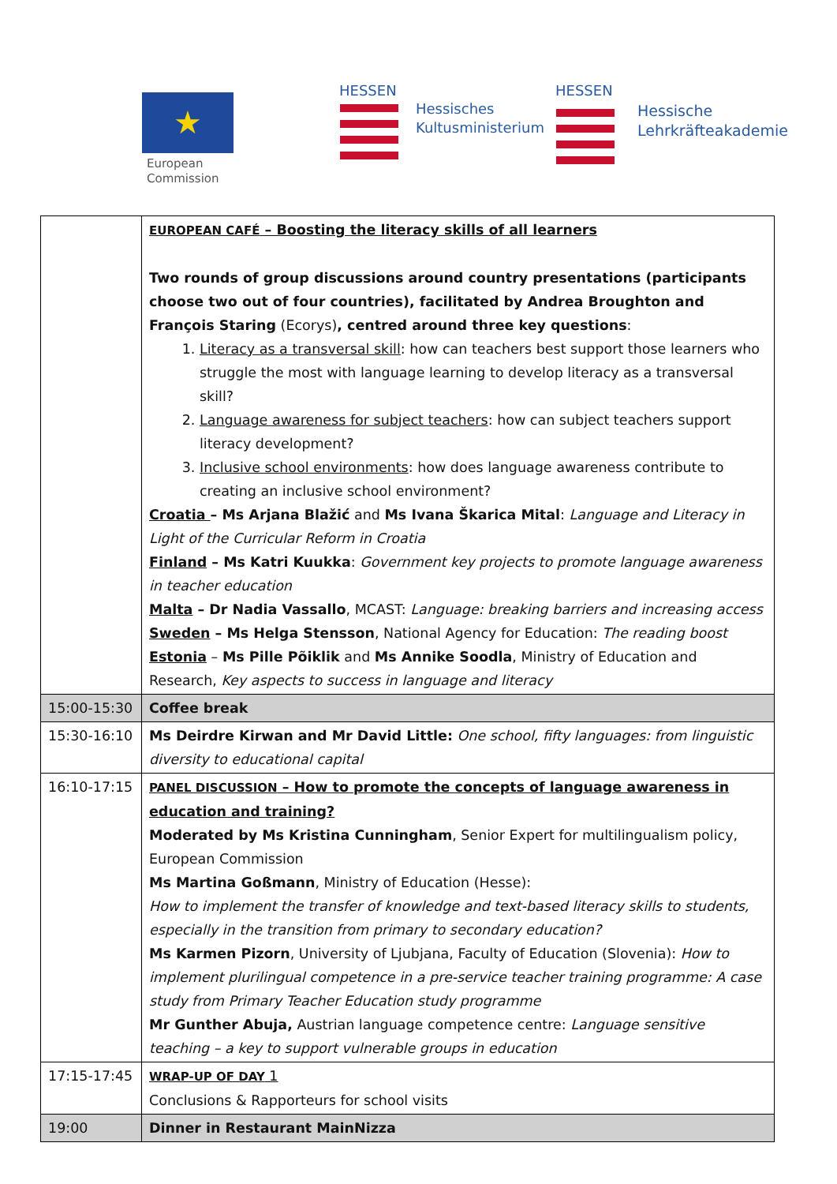★
European
Commission
HESSEN
Hessisches
Kultusministerium
HESSEN
Hessische
Lehrkräfteakademie
| | EUROPEAN CAFÉ – Boosting the literacy skills of all learners Two rounds of group discussions around country presentations (participants choose two out of four countries), facilitated by Andrea Broughton and François Staring (Ecorys) , centred around three key questions : 1. Literacy as a transversal skill : how can teachers best support those learners who struggle the most with language learning to develop literacy as a transversal skill? 2. Language awareness for subject teachers : how can subject teachers support literacy development? 3. Inclusive school environments : how does language awareness contribute to creating an inclusive school environment? Croatia – Ms Arjana Blažić and Ms Ivana Škarica Mital : Language and Literacy in Light of the Curricular Reform in Croatia Finland – Ms Katri Kuukka : Government key projects to promote language awareness in teacher education Malta – Dr Nadia Vassallo , MCAST: Language: breaking barriers and increasing access Sweden – Ms Helga Stensson , National Agency for Education: The reading boost Estonia – Ms Pille Põiklik and Ms Annike Soodla , Ministry of Education and Research, Key aspects to success in language and literacy |
| 15:00-15:30 | Coffee break |
| 15:30-16:10 | Ms Deirdre Kirwan and Mr David Little: One school, fifty languages: from linguistic diversity to educational capital |
| 16:10-17:15 | PANEL DISCUSSION – How to promote the concepts of language awareness in education and training? Moderated by Ms Kristina Cunningham , Senior Expert for multilingualism policy, European Commission Ms Martina Goßmann , Ministry of Education (Hesse): How to implement the transfer of knowledge and text-based literacy skills to students, especially in the transition from primary to secondary education? Ms Karmen Pizorn , University of Ljubjana, Faculty of Education (Slovenia): How to implement plurilingual competence in a pre-service teacher training programme: A case study from Primary Teacher Education study programme Mr Gunther Abuja, Austrian language competence centre: Language sensitive teaching – a key to support vulnerable groups in education |
| 17:15-17:45 | WRAP-UP OF DAY 1 Conclusions & Rapporteurs for school visits |
| 19:00 | Dinner in Restaurant MainNizza |